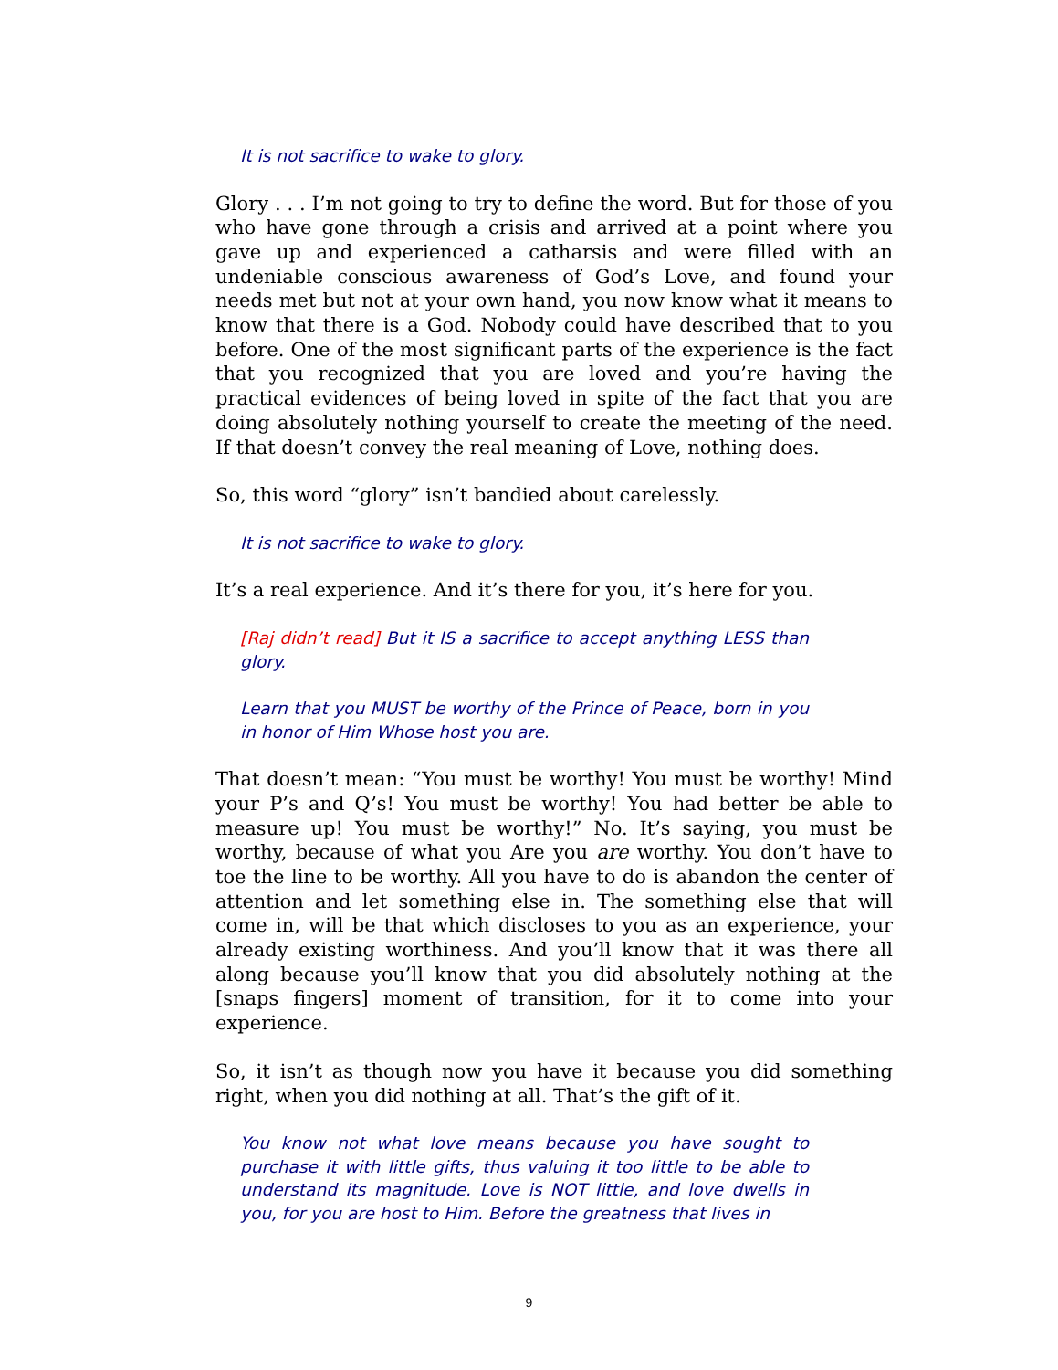It is not sacrifice to wake to glory.
Glory . . . I’m not going to try to define the word. But for those of you who have gone through a crisis and arrived at a point where you gave up and experienced a catharsis and were filled with an undeniable conscious awareness of God’s Love, and found your needs met but not at your own hand, you now know what it means to know that there is a God. Nobody could have described that to you before. One of the most significant parts of the experience is the fact that you recognized that you are loved and you’re having the practical evidences of being loved in spite of the fact that you are doing absolutely nothing yourself to create the meeting of the need. If that doesn’t convey the real meaning of Love, nothing does.
So, this word “glory” isn’t bandied about carelessly.
It is not sacrifice to wake to glory.
It’s a real experience. And it’s there for you, it’s here for you.
[Raj didn’t read] But it IS a sacrifice to accept anything LESS than glory.
Learn that you MUST be worthy of the Prince of Peace, born in you in honor of Him Whose host you are.
That doesn’t mean: “You must be worthy! You must be worthy! Mind your P’s and Q’s! You must be worthy! You had better be able to measure up! You must be worthy!” No. It’s saying, you must be worthy, because of what you Are you are worthy. You don’t have to toe the line to be worthy. All you have to do is abandon the center of attention and let something else in. The something else that will come in, will be that which discloses to you as an experience, your already existing worthiness. And you’ll know that it was there all along because you’ll know that you did absolutely nothing at the [snaps fingers] moment of transition, for it to come into your experience.
So, it isn’t as though now you have it because you did something right, when you did nothing at all. That’s the gift of it.
You know not what love means because you have sought to purchase it with little gifts, thus valuing it too little to be able to understand its magnitude. Love is NOT little, and love dwells in you, for you are host to Him. Before the greatness that lives in
9